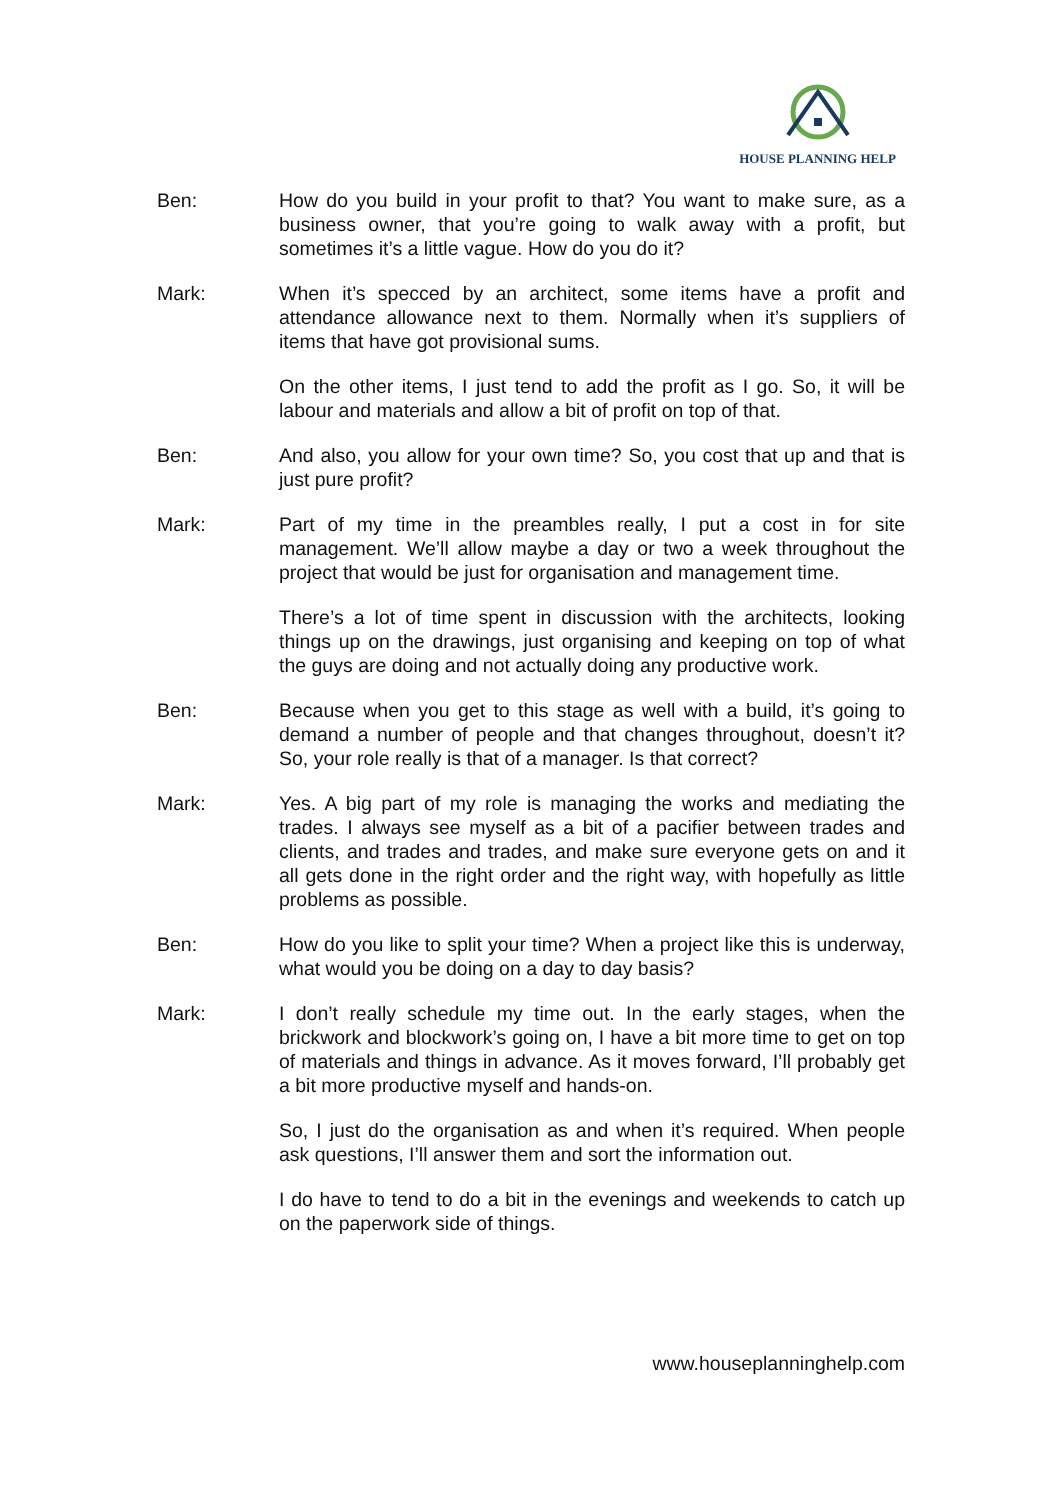HOUSE PLANNING HELP
Ben: How do you build in your profit to that? You want to make sure, as a business owner, that you’re going to walk away with a profit, but sometimes it’s a little vague. How do you do it?
Mark: When it’s specced by an architect, some items have a profit and attendance allowance next to them. Normally when it’s suppliers of items that have got provisional sums.
On the other items, I just tend to add the profit as I go. So, it will be labour and materials and allow a bit of profit on top of that.
Ben: And also, you allow for your own time? So, you cost that up and that is just pure profit?
Mark: Part of my time in the preambles really, I put a cost in for site management. We’ll allow maybe a day or two a week throughout the project that would be just for organisation and management time.
There’s a lot of time spent in discussion with the architects, looking things up on the drawings, just organising and keeping on top of what the guys are doing and not actually doing any productive work.
Ben: Because when you get to this stage as well with a build, it’s going to demand a number of people and that changes throughout, doesn’t it? So, your role really is that of a manager. Is that correct?
Mark: Yes. A big part of my role is managing the works and mediating the trades. I always see myself as a bit of a pacifier between trades and clients, and trades and trades, and make sure everyone gets on and it all gets done in the right order and the right way, with hopefully as little problems as possible.
Ben: How do you like to split your time? When a project like this is underway, what would you be doing on a day to day basis?
Mark: I don’t really schedule my time out. In the early stages, when the brickwork and blockwork’s going on, I have a bit more time to get on top of materials and things in advance. As it moves forward, I’ll probably get a bit more productive myself and hands-on.
So, I just do the organisation as and when it’s required. When people ask questions, I’ll answer them and sort the information out.
I do have to tend to do a bit in the evenings and weekends to catch up on the paperwork side of things.
www.houseplanninghelp.com